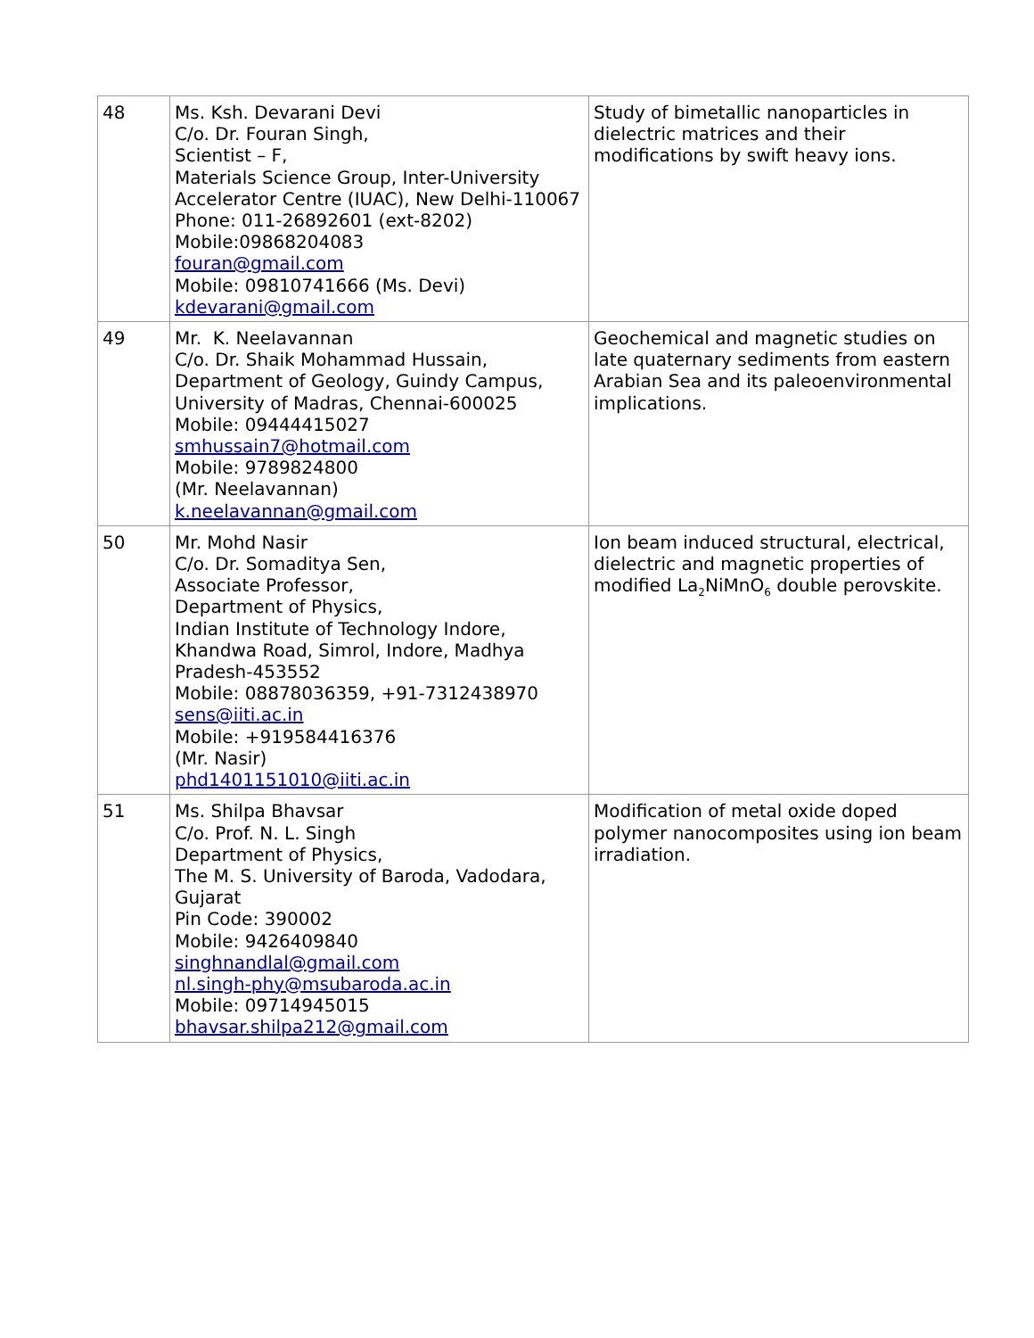| 48 | Ms. Ksh. Devarani Devi C/o. Dr. Fouran Singh, Scientist – F, Materials Science Group, Inter-University Accelerator Centre (IUAC), New Delhi-110067 Phone: 011-26892601 (ext-8202) Mobile:09868204083 fouran@gmail.com Mobile: 09810741666 (Ms. Devi) kdevarani@gmail.com | Study of bimetallic nanoparticles in dielectric matrices and their modifications by swift heavy ions. |
| 49 | Mr. K. Neelavannan C/o. Dr. Shaik Mohammad Hussain, Department of Geology, Guindy Campus, University of Madras, Chennai-600025 Mobile: 09444415027 smhussain7@hotmail.com Mobile: 9789824800 (Mr. Neelavannan) k.neelavannan@gmail.com | Geochemical and magnetic studies on late quaternary sediments from eastern Arabian Sea and its paleoenvironmental implications. |
| 50 | Mr. Mohd Nasir C/o. Dr. Somaditya Sen, Associate Professor, Department of Physics, Indian Institute of Technology Indore, Khandwa Road, Simrol, Indore, Madhya Pradesh-453552 Mobile: 08878036359, +91-7312438970 sens@iiti.ac.in Mobile: +919584416376 (Mr. Nasir) phd1401151010@iiti.ac.in | Ion beam induced structural, electrical, dielectric and magnetic properties of modified La<sub>2</sub>NiMnO<sub>6</sub> double perovskite. |
| 51 | Ms. Shilpa Bhavsar C/o. Prof. N. L. Singh Department of Physics, The M. S. University of Baroda, Vadodara, Gujarat Pin Code: 390002 Mobile: 9426409840 singhnandlal@gmail.com nl.singh-phy@msubaroda.ac.in Mobile: 09714945015 bhavsar.shilpa212@gmail.com | Modification of metal oxide doped polymer nanocomposites using ion beam irradiation. |